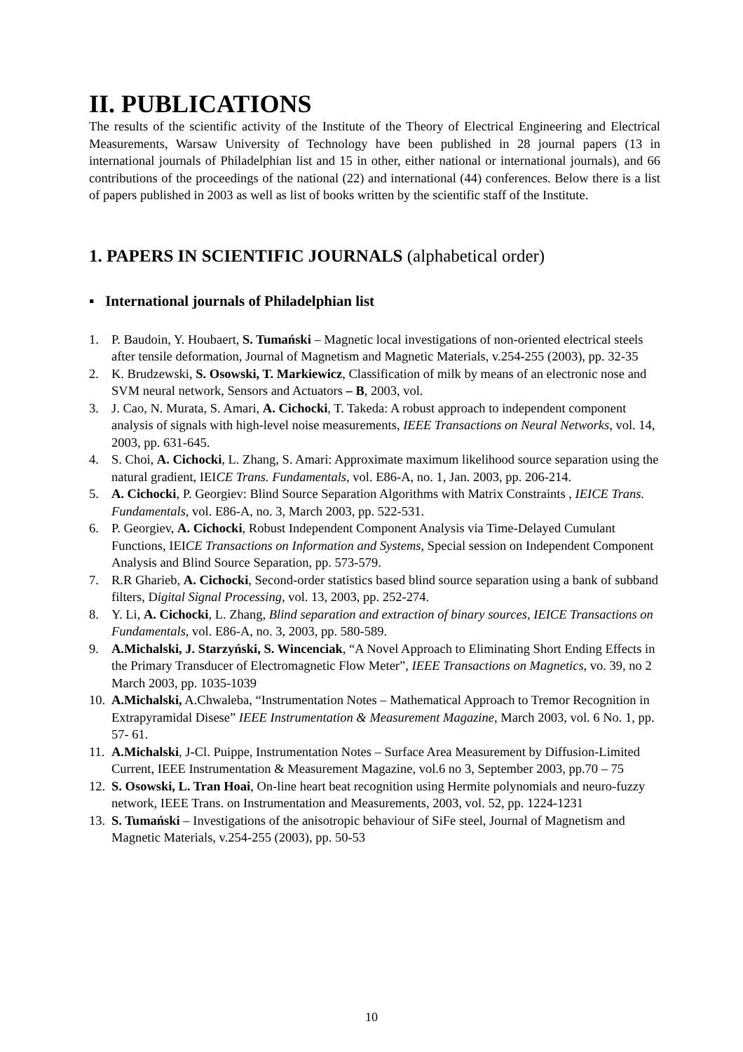II. PUBLICATIONS
The results of the scientific activity of the Institute of the Theory of Electrical Engineering and Electrical Measurements, Warsaw University of Technology have been published in 28 journal papers (13 in international journals of Philadelphian list and 15 in other, either national or international journals), and 66 contributions of the proceedings of the national (22) and international (44) conferences. Below there is a list of papers published in 2003 as well as list of books written by the scientific staff of the Institute.
1. PAPERS IN SCIENTIFIC JOURNALS (alphabetical order)
▪ International journals of Philadelphian list
1. P. Baudoin, Y. Houbaert, S. Tumański – Magnetic local investigations of non-oriented electrical steels after tensile deformation, Journal of Magnetism and Magnetic Materials, v.254-255 (2003), pp. 32-35
2. K. Brudzewski, S. Osowski, T. Markiewicz, Classification of milk by means of an electronic nose and SVM neural network, Sensors and Actuators – B, 2003, vol.
3. J. Cao, N. Murata, S. Amari, A. Cichocki, T. Takeda: A robust approach to independent component analysis of signals with high-level noise measurements, IEEE Transactions on Neural Networks, vol. 14, 2003, pp. 631-645.
4. S. Choi, A. Cichocki, L. Zhang, S. Amari: Approximate maximum likelihood source separation using the natural gradient, IEICE Trans. Fundamentals, vol. E86-A, no. 1, Jan. 2003, pp. 206-214.
5. A. Cichocki, P. Georgiev: Blind Source Separation Algorithms with Matrix Constraints , IEICE Trans. Fundamentals, vol. E86-A, no. 3, March 2003, pp. 522-531.
6. P. Georgiev, A. Cichocki, Robust Independent Component Analysis via Time-Delayed Cumulant Functions, IEICE Transactions on Information and Systems, Special session on Independent Component Analysis and Blind Source Separation, pp. 573-579.
7. R.R Gharieb, A. Cichocki, Second-order statistics based blind source separation using a bank of subband filters, Digital Signal Processing, vol. 13, 2003, pp. 252-274.
8. Y. Li, A. Cichocki, L. Zhang, Blind separation and extraction of binary sources, IEICE Transactions on Fundamentals, vol. E86-A, no. 3, 2003, pp. 580-589.
9. A.Michalski, J. Starzyński, S. Wincenciak, “A Novel Approach to Eliminating Short Ending Effects in the Primary Transducer of Electromagnetic Flow Meter”, IEEE Transactions on Magnetics, vo. 39, no 2 March 2003, pp. 1035-1039
10. A.Michalski, A.Chwaleba, “Instrumentation Notes – Mathematical Approach to Tremor Recognition in Extrapyramidal Disese” IEEE Instrumentation & Measurement Magazine, March 2003, vol. 6 No. 1, pp. 57- 61.
11. A.Michalski, J-Cl. Puippe, Instrumentation Notes – Surface Area Measurement by Diffusion-Limited Current, IEEE Instrumentation & Measurement Magazine, vol.6 no 3, September 2003, pp.70 – 75
12. S. Osowski, L. Tran Hoai, On-line heart beat recognition using Hermite polynomials and neuro-fuzzy network, IEEE Trans. on Instrumentation and Measurements, 2003, vol. 52, pp. 1224-1231
13. S. Tumański – Investigations of the anisotropic behaviour of SiFe steel, Journal of Magnetism and Magnetic Materials, v.254-255 (2003), pp. 50-53
10